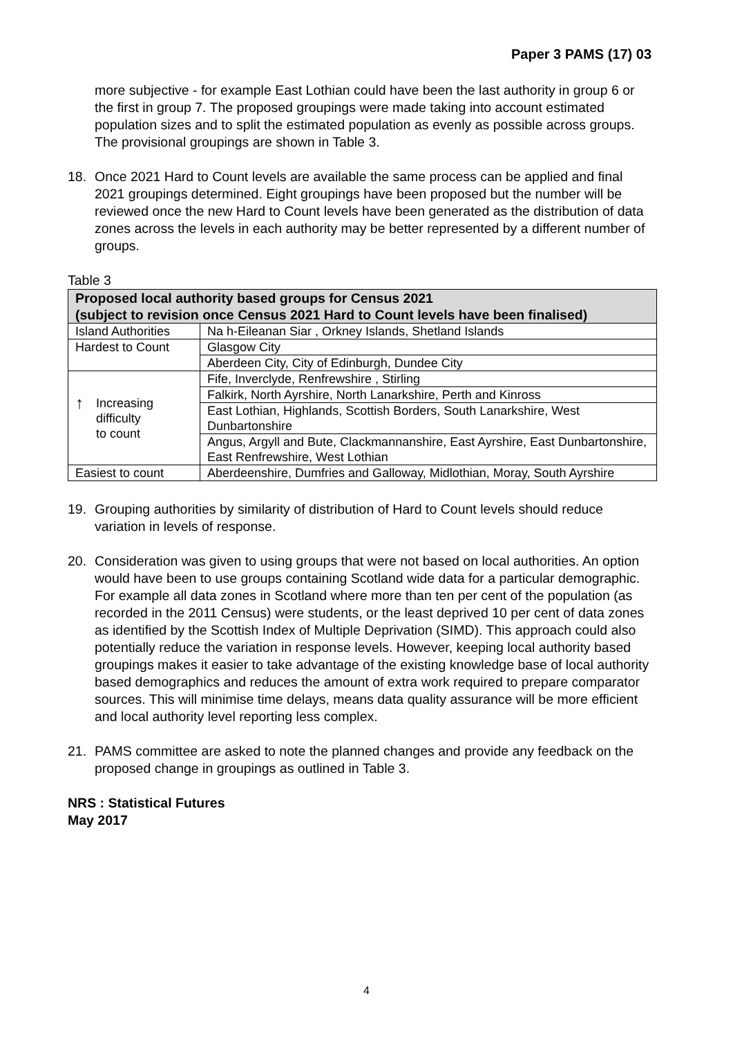Paper 3 PAMS (17) 03
more subjective - for example East Lothian could have been the last authority in group 6 or the first in group 7. The proposed groupings were made taking into account estimated population sizes and to split the estimated population as evenly as possible across groups. The provisional groupings are shown in Table 3.
18. Once 2021 Hard to Count levels are available the same process can be applied and final 2021 groupings determined. Eight groupings have been proposed but the number will be reviewed once the new Hard to Count levels have been generated as the distribution of data zones across the levels in each authority may be better represented by a different number of groups.
Table 3
| Proposed local authority based groups for Census 2021 (subject to revision once Census 2021 Hard to Count levels have been finalised) | |
| Island Authorities | Na h-Eileanan Siar , Orkney Islands, Shetland Islands |
| Hardest to Count | Glasgow City |
| | Aberdeen City, City of Edinburgh, Dundee City |
| ↑ Increasing difficulty to count | Fife, Inverclyde, Renfrewshire , Stirling |
| | Falkirk, North Ayrshire, North Lanarkshire, Perth and Kinross |
| | East Lothian, Highlands, Scottish Borders, South Lanarkshire, West Dunbartonshire |
| | Angus, Argyll and Bute, Clackmannanshire, East Ayrshire, East Dunbartonshire, East Renfrewshire, West Lothian |
| Easiest to count | Aberdeenshire, Dumfries and Galloway, Midlothian, Moray, South Ayrshire |
19. Grouping authorities by similarity of distribution of Hard to Count levels should reduce variation in levels of response.
20. Consideration was given to using groups that were not based on local authorities. An option would have been to use groups containing Scotland wide data for a particular demographic. For example all data zones in Scotland where more than ten per cent of the population (as recorded in the 2011 Census) were students, or the least deprived 10 per cent of data zones as identified by the Scottish Index of Multiple Deprivation (SIMD). This approach could also potentially reduce the variation in response levels. However, keeping local authority based groupings makes it easier to take advantage of the existing knowledge base of local authority based demographics and reduces the amount of extra work required to prepare comparator sources. This will minimise time delays, means data quality assurance will be more efficient and local authority level reporting less complex.
21. PAMS committee are asked to note the planned changes and provide any feedback on the proposed change in groupings as outlined in Table 3.
NRS : Statistical Futures
May 2017
4